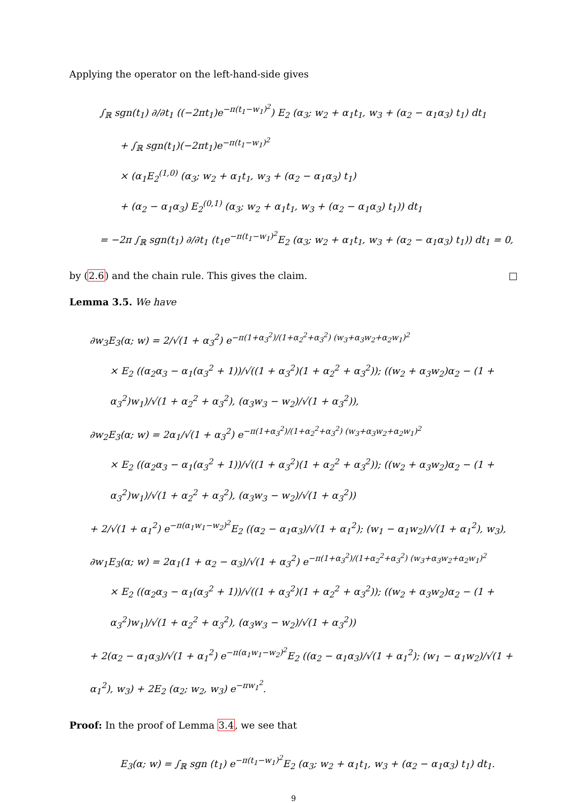Applying the operator on the left-hand-side gives
∫<sub>ℝ</sub> sgn(t<sub>1</sub>) ∂/∂t<sub>1</sub> ((−2πt<sub>1</sub>)e<sup>−π(t<sub>1</sub>−w<sub>1</sub>)<sup>2</sup></sup>) E<sub>2</sub> (α<sub>3</sub>; w<sub>2</sub> + α<sub>1</sub>t<sub>1</sub>, w<sub>3</sub> + (α<sub>2</sub> − α<sub>1</sub>α<sub>3</sub>) t<sub>1</sub>) dt<sub>1</sub>
+ ∫<sub>ℝ</sub> sgn(t<sub>1</sub>)(−2πt<sub>1</sub>)e<sup>−π(t<sub>1</sub>−w<sub>1</sub>)<sup>2</sup></sup>
× (α<sub>1</sub>E<sub>2</sub><sup>(1,0)</sup> (α<sub>3</sub>; w<sub>2</sub> + α<sub>1</sub>t<sub>1</sub>, w<sub>3</sub> + (α<sub>2</sub> − α<sub>1</sub>α<sub>3</sub>) t<sub>1</sub>)
+ (α<sub>2</sub> − α<sub>1</sub>α<sub>3</sub>) E<sub>2</sub><sup>(0,1)</sup> (α<sub>3</sub>; w<sub>2</sub> + α<sub>1</sub>t<sub>1</sub>, w<sub>3</sub> + (α<sub>2</sub> − α<sub>1</sub>α<sub>3</sub>) t<sub>1</sub>)) dt<sub>1</sub>
= −2π ∫<sub>ℝ</sub> sgn(t<sub>1</sub>) ∂/∂t<sub>1</sub> (t<sub>1</sub>e<sup>−π(t<sub>1</sub>−w<sub>1</sub>)<sup>2</sup></sup>E<sub>2</sub> (α<sub>3</sub>; w<sub>2</sub> + α<sub>1</sub>t<sub>1</sub>, w<sub>3</sub> + (α<sub>2</sub> − α<sub>1</sub>α<sub>3</sub>) t<sub>1</sub>)) dt<sub>1</sub> = 0,
by (2.6) and the chain rule. This gives the claim. □
Lemma 3.5. We have
∂w<sub>3</sub>E<sub>3</sub>(α; w) = 2/√(1 + α<sub>3</sub><sup>2</sup>) e<sup>−π(1+α<sub>3</sub><sup>2</sup>)/(1+α<sub>2</sub><sup>2</sup>+α<sub>3</sub><sup>2</sup>) (w<sub>3</sub>+α<sub>3</sub>w<sub>2</sub>+α<sub>2</sub>w<sub>1</sub>)<sup>2</sup></sup>
× E<sub>2</sub> ((α<sub>2</sub>α<sub>3</sub> − α<sub>1</sub>(α<sub>3</sub><sup>2</sup> + 1))/√((1 + α<sub>3</sub><sup>2</sup>)(1 + α<sub>2</sub><sup>2</sup> + α<sub>3</sub><sup>2</sup>)); ((w<sub>2</sub> + α<sub>3</sub>w<sub>2</sub>)α<sub>2</sub> − (1 + α<sub>3</sub><sup>2</sup>)w<sub>1</sub>)/√(1 + α<sub>2</sub><sup>2</sup> + α<sub>3</sub><sup>2</sup>), (α<sub>3</sub>w<sub>3</sub> − w<sub>2</sub>)/√(1 + α<sub>3</sub><sup>2</sup>)),
∂w<sub>2</sub>E<sub>3</sub>(α; w) = 2α<sub>1</sub>/√(1 + α<sub>3</sub><sup>2</sup>) e<sup>−π(1+α<sub>3</sub><sup>2</sup>)/(1+α<sub>2</sub><sup>2</sup>+α<sub>3</sub><sup>2</sup>) (w<sub>3</sub>+α<sub>3</sub>w<sub>2</sub>+α<sub>2</sub>w<sub>1</sub>)<sup>2</sup></sup>
× E<sub>2</sub> ((α<sub>2</sub>α<sub>3</sub> − α<sub>1</sub>(α<sub>3</sub><sup>2</sup> + 1))/√((1 + α<sub>3</sub><sup>2</sup>)(1 + α<sub>2</sub><sup>2</sup> + α<sub>3</sub><sup>2</sup>)); ((w<sub>2</sub> + α<sub>3</sub>w<sub>2</sub>)α<sub>2</sub> − (1 + α<sub>3</sub><sup>2</sup>)w<sub>1</sub>)/√(1 + α<sub>2</sub><sup>2</sup> + α<sub>3</sub><sup>2</sup>), (α<sub>3</sub>w<sub>3</sub> − w<sub>2</sub>)/√(1 + α<sub>3</sub><sup>2</sup>))
+ 2/√(1 + α<sub>1</sub><sup>2</sup>) e<sup>−π(α<sub>1</sub>w<sub>1</sub>−w<sub>2</sub>)<sup>2</sup></sup>E<sub>2</sub> ((α<sub>2</sub> − α<sub>1</sub>α<sub>3</sub>)/√(1 + α<sub>1</sub><sup>2</sup>); (w<sub>1</sub> − α<sub>1</sub>w<sub>2</sub>)/√(1 + α<sub>1</sub><sup>2</sup>), w<sub>3</sub>),
∂w<sub>1</sub>E<sub>3</sub>(α; w) = 2α<sub>1</sub>(1 + α<sub>2</sub> − α<sub>3</sub>)/√(1 + α<sub>3</sub><sup>2</sup>) e<sup>−π(1+α<sub>3</sub><sup>2</sup>)/(1+α<sub>2</sub><sup>2</sup>+α<sub>3</sub><sup>2</sup>) (w<sub>3</sub>+α<sub>3</sub>w<sub>2</sub>+α<sub>2</sub>w<sub>1</sub>)<sup>2</sup></sup>
× E<sub>2</sub> ((α<sub>2</sub>α<sub>3</sub> − α<sub>1</sub>(α<sub>3</sub><sup>2</sup> + 1))/√((1 + α<sub>3</sub><sup>2</sup>)(1 + α<sub>2</sub><sup>2</sup> + α<sub>3</sub><sup>2</sup>)); ((w<sub>2</sub> + α<sub>3</sub>w<sub>2</sub>)α<sub>2</sub> − (1 + α<sub>3</sub><sup>2</sup>)w<sub>1</sub>)/√(1 + α<sub>2</sub><sup>2</sup> + α<sub>3</sub><sup>2</sup>), (α<sub>3</sub>w<sub>3</sub> − w<sub>2</sub>)/√(1 + α<sub>3</sub><sup>2</sup>))
+ 2(α<sub>2</sub> − α<sub>1</sub>α<sub>3</sub>)/√(1 + α<sub>1</sub><sup>2</sup>) e<sup>−π(α<sub>1</sub>w<sub>1</sub>−w<sub>2</sub>)<sup>2</sup></sup>E<sub>2</sub> ((α<sub>2</sub> − α<sub>1</sub>α<sub>3</sub>)/√(1 + α<sub>1</sub><sup>2</sup>); (w<sub>1</sub> − α<sub>1</sub>w<sub>2</sub>)/√(1 + α<sub>1</sub><sup>2</sup>), w<sub>3</sub>) + 2E<sub>2</sub> (α<sub>2</sub>; w<sub>2</sub>, w<sub>3</sub>) e<sup>−πw<sub>1</sub><sup>2</sup></sup>.
Proof: In the proof of Lemma 3.4, we see that
E<sub>3</sub>(α; w) = ∫<sub>ℝ</sub> sgn (t<sub>1</sub>) e<sup>−π(t<sub>1</sub>−w<sub>1</sub>)<sup>2</sup></sup>E<sub>2</sub> (α<sub>3</sub>; w<sub>2</sub> + α<sub>1</sub>t<sub>1</sub>, w<sub>3</sub> + (α<sub>2</sub> − α<sub>1</sub>α<sub>3</sub>) t<sub>1</sub>) dt<sub>1</sub>.
9